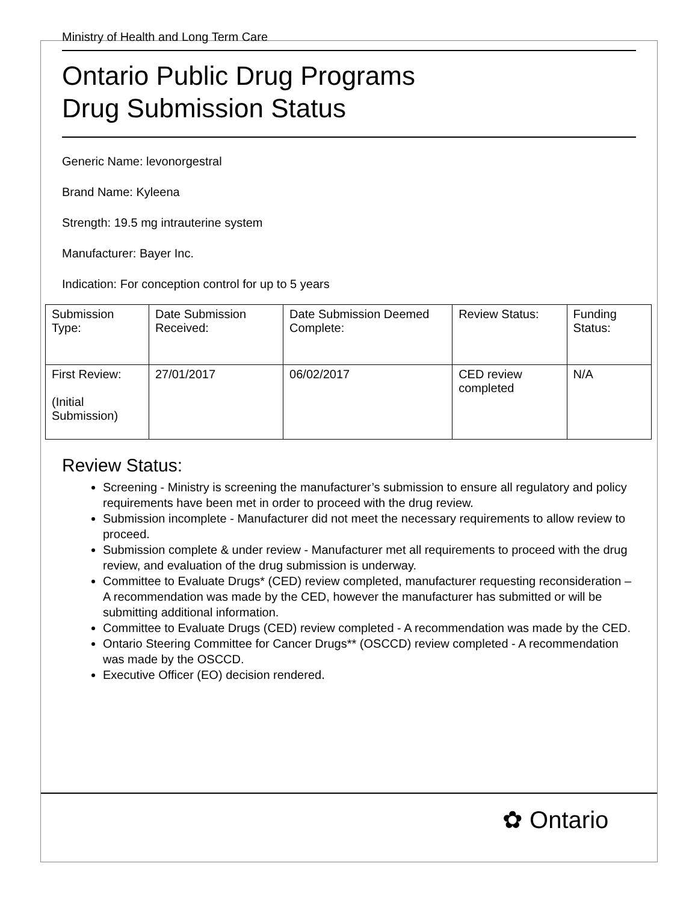Ministry of Health and Long Term Care
Ontario Public Drug Programs
Drug Submission Status
Generic Name: levonorgestral
Brand Name: Kyleena
Strength: 19.5 mg intrauterine system
Manufacturer: Bayer Inc.
Indication: For conception control for up to 5 years
| Submission Type: | Date Submission Received: | Date Submission Deemed Complete: | Review Status: | Funding Status: |
| First Review: (Initial Submission) | 27/01/2017 | 06/02/2017 | CED review completed | N/A |
Review Status:
Screening - Ministry is screening the manufacturer’s submission to ensure all regulatory and policy requirements have been met in order to proceed with the drug review.
Submission incomplete - Manufacturer did not meet the necessary requirements to allow review to proceed.
Submission complete & under review - Manufacturer met all requirements to proceed with the drug review, and evaluation of the drug submission is underway.
Committee to Evaluate Drugs* (CED) review completed, manufacturer requesting reconsideration – A recommendation was made by the CED, however the manufacturer has submitted or will be submitting additional information.
Committee to Evaluate Drugs (CED) review completed - A recommendation was made by the CED.
Ontario Steering Committee for Cancer Drugs** (OSCCD) review completed - A recommendation was made by the OSCCD.
Executive Officer (EO) decision rendered.
✿ Ontario